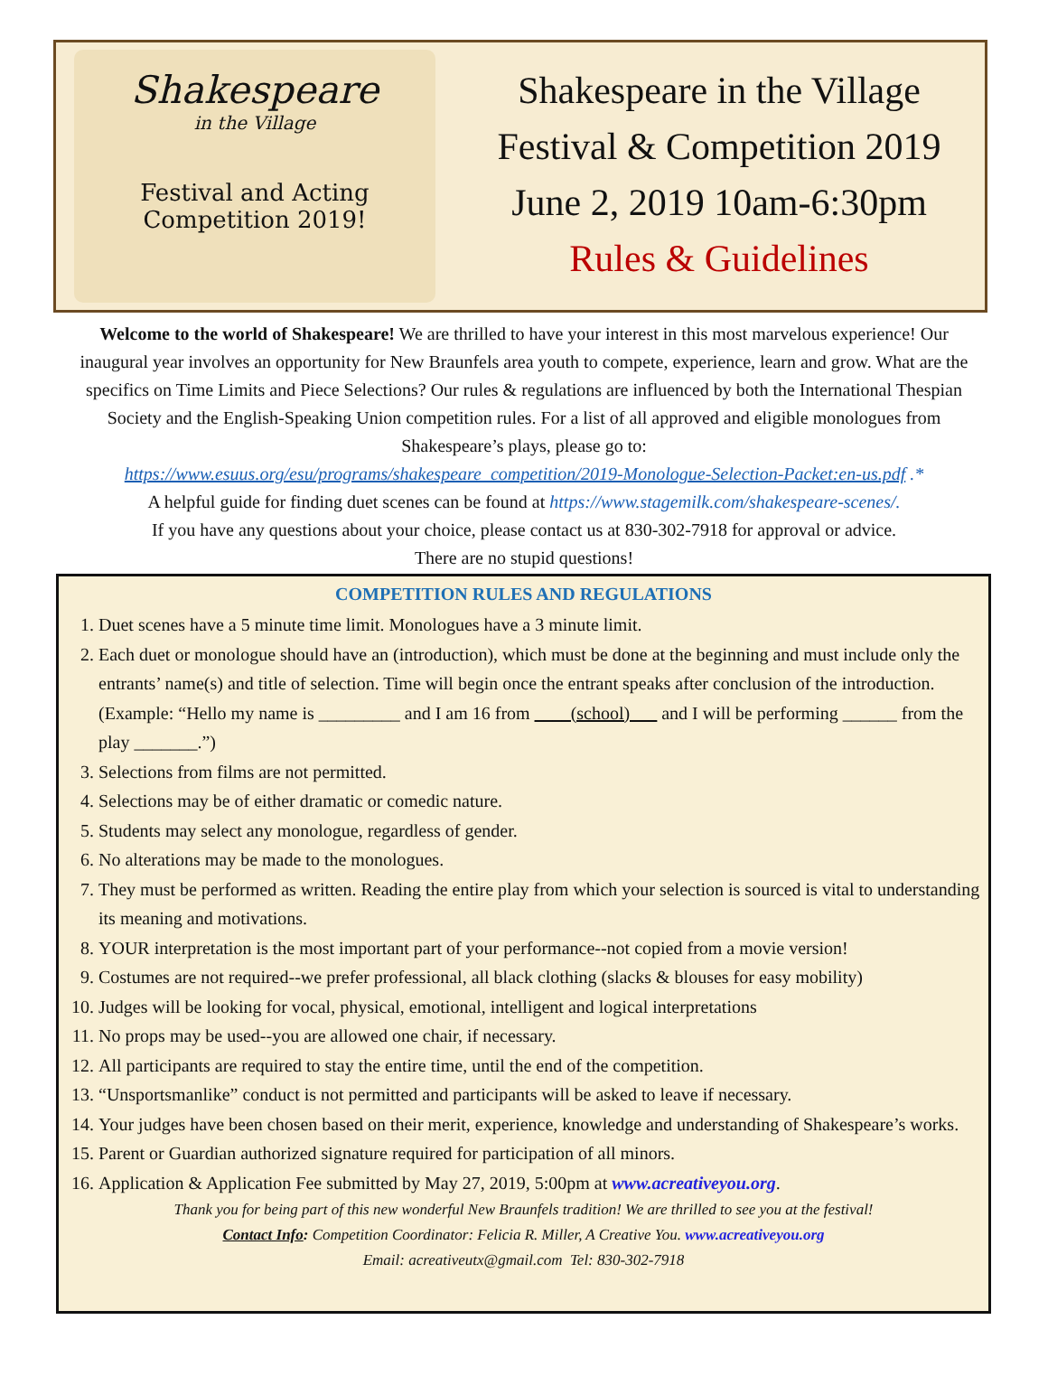Shakespeare
in the Village
Festival and Acting
Competition 2019!
Shakespeare in the Village
Festival & Competition 2019
June 2, 2019 10am-6:30pm
Rules & Guidelines
Welcome to the world of Shakespeare! We are thrilled to have your interest in this most marvelous experience! Our inaugural year involves an opportunity for New Braunfels area youth to compete, experience, learn and grow. What are the specifics on Time Limits and Piece Selections? Our rules & regulations are influenced by both the International Thespian Society and the English-Speaking Union competition rules. For a list of all approved and eligible monologues from Shakespeare’s plays, please go to:
https://www.esuus.org/esu/programs/shakespeare_competition/2019-Monologue-Selection-Packet:en-us.pdf .*
A helpful guide for finding duet scenes can be found at https://www.stagemilk.com/shakespeare-scenes/.
If you have any questions about your choice, please contact us at 830-302-7918 for approval or advice.
There are no stupid questions!
COMPETITION RULES AND REGULATIONS
1. Duet scenes have a 5 minute time limit. Monologues have a 3 minute limit.
2. Each duet or monologue should have an (introduction), which must be done at the beginning and must include only the entrants’ name(s) and title of selection. Time will begin once the entrant speaks after conclusion of the introduction. (Example: “Hello my name is _________ and I am 16 from ____(school)___ and I will be performing ______ from the play _______.”)
3. Selections from films are not permitted.
4. Selections may be of either dramatic or comedic nature.
5. Students may select any monologue, regardless of gender.
6. No alterations may be made to the monologues.
7. They must be performed as written. Reading the entire play from which your selection is sourced is vital to understanding its meaning and motivations.
8. YOUR interpretation is the most important part of your performance--not copied from a movie version!
9. Costumes are not required--we prefer professional, all black clothing (slacks & blouses for easy mobility)
10. Judges will be looking for vocal, physical, emotional, intelligent and logical interpretations
11. No props may be used--you are allowed one chair, if necessary.
12. All participants are required to stay the entire time, until the end of the competition.
13. “Unsportsmanlike” conduct is not permitted and participants will be asked to leave if necessary.
14. Your judges have been chosen based on their merit, experience, knowledge and understanding of Shakespeare’s works.
15. Parent or Guardian authorized signature required for participation of all minors.
16. Application & Application Fee submitted by May 27, 2019, 5:00pm at www.acreativeyou.org.
Thank you for being part of this new wonderful New Braunfels tradition! We are thrilled to see you at the festival!
Contact Info: Competition Coordinator: Felicia R. Miller, A Creative You. www.acreativeyou.org
Email: acreativeutx@gmail.com Tel: 830-302-7918